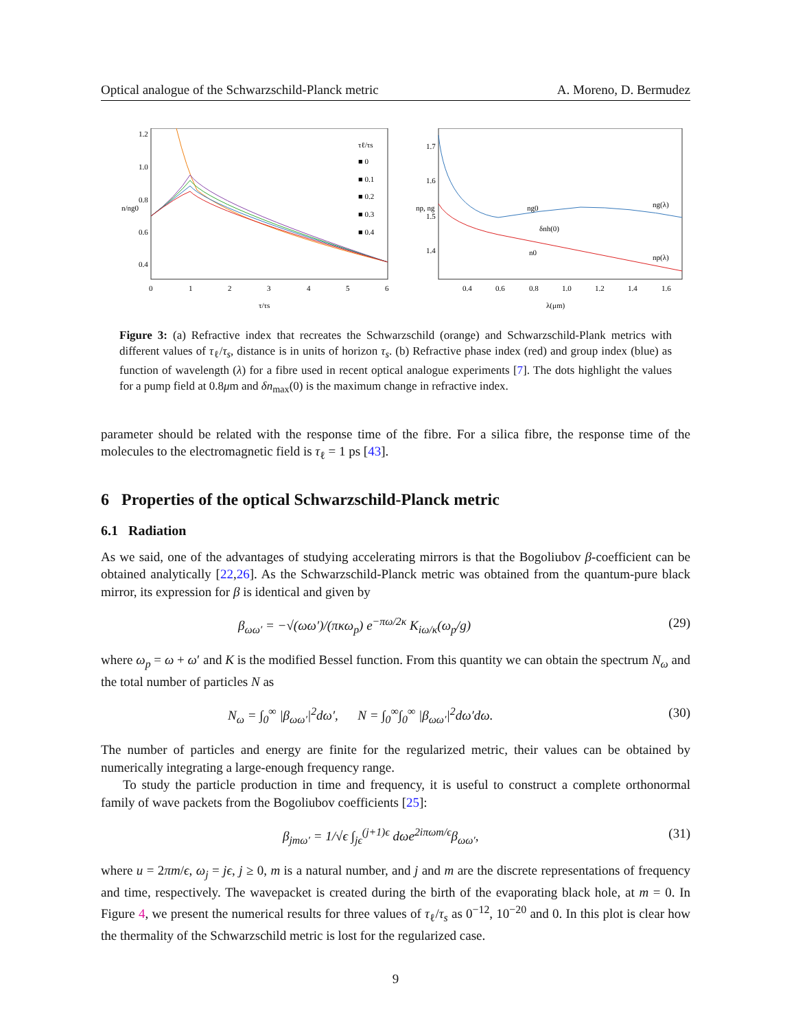Optical analogue of the Schwarzschild-Planck metric A. Moreno, D. Bermudez
1.2
1.0
0.8
0.6
0.4
0
1
2
3
4
5
6
τ/τs
n/ng0
τℓ/τs
■ 0
■ 0.1
■ 0.2
■ 0.3
■ 0.4
1.7
1.6
1.5
1.4
0.4
0.6
0.8
1.0
1.2
1.4
1.6
λ(μm)
np, ng
ng0
δnh(0)
n0
ng(λ)
np(λ)
Figure 3: (a) Refractive index that recreates the Schwarzschild (orange) and Schwarzschild-Plank metrics with different values of τ<sub>ℓ</sub>/τ<sub>s</sub>, distance is in units of horizon τ<sub>s</sub>. (b) Refractive phase index (red) and group index (blue) as function of wavelength (λ) for a fibre used in recent optical analogue experiments [7]. The dots highlight the values for a pump field at 0.8μm and δn<sub>max</sub>(0) is the maximum change in refractive index.
parameter should be related with the response time of the fibre. For a silica fibre, the response time of the molecules to the electromagnetic field is τ<sub>ℓ</sub> = 1 ps [43].
6 Properties of the optical Schwarzschild-Planck metric
6.1 Radiation
As we said, one of the advantages of studying accelerating mirrors is that the Bogoliubov β-coefficient can be obtained analytically [22,26]. As the Schwarzschild-Planck metric was obtained from the quantum-pure black mirror, its expression for β is identical and given by
β<sub>ωω′</sub> = −√(ωω′)/(πκω<sub>p</sub>) e<sup>−πω/2κ</sup> K<sub>iω/κ</sub>(ω<sub>p</sub>/g) (29)
where ω<sub>p</sub> = ω + ω′ and K is the modified Bessel function. From this quantity we can obtain the spectrum N<sub>ω</sub> and the total number of particles N as
N<sub>ω</sub> = ∫<sub>0</sub><sup>∞</sup> |β<sub>ωω′</sub>|<sup>2</sup>dω′, N = ∫<sub>0</sub><sup>∞</sup>∫<sub>0</sub><sup>∞</sup> |β<sub>ωω′</sub>|<sup>2</sup>dω′dω. (30)
The number of particles and energy are finite for the regularized metric, their values can be obtained by numerically integrating a large-enough frequency range.
To study the particle production in time and frequency, it is useful to construct a complete orthonormal family of wave packets from the Bogoliubov coefficients [25]:
β<sub>jmω′</sub> = 1/√ϵ ∫<sub>jϵ</sub><sup>(j+1)ϵ</sup> dωe<sup>2iπωm/ϵ</sup>β<sub>ωω′</sub>, (31)
where u = 2πm/ϵ, ω<sub>j</sub> = jϵ, j ≥ 0, m is a natural number, and j and m are the discrete representations of frequency and time, respectively. The wavepacket is created during the birth of the evaporating black hole, at m = 0. In Figure 4, we present the numerical results for three values of τ<sub>ℓ</sub>/τ<sub>s</sub> as 0<sup>−12</sup>, 10<sup>−20</sup> and 0. In this plot is clear how the thermality of the Schwarzschild metric is lost for the regularized case.
9